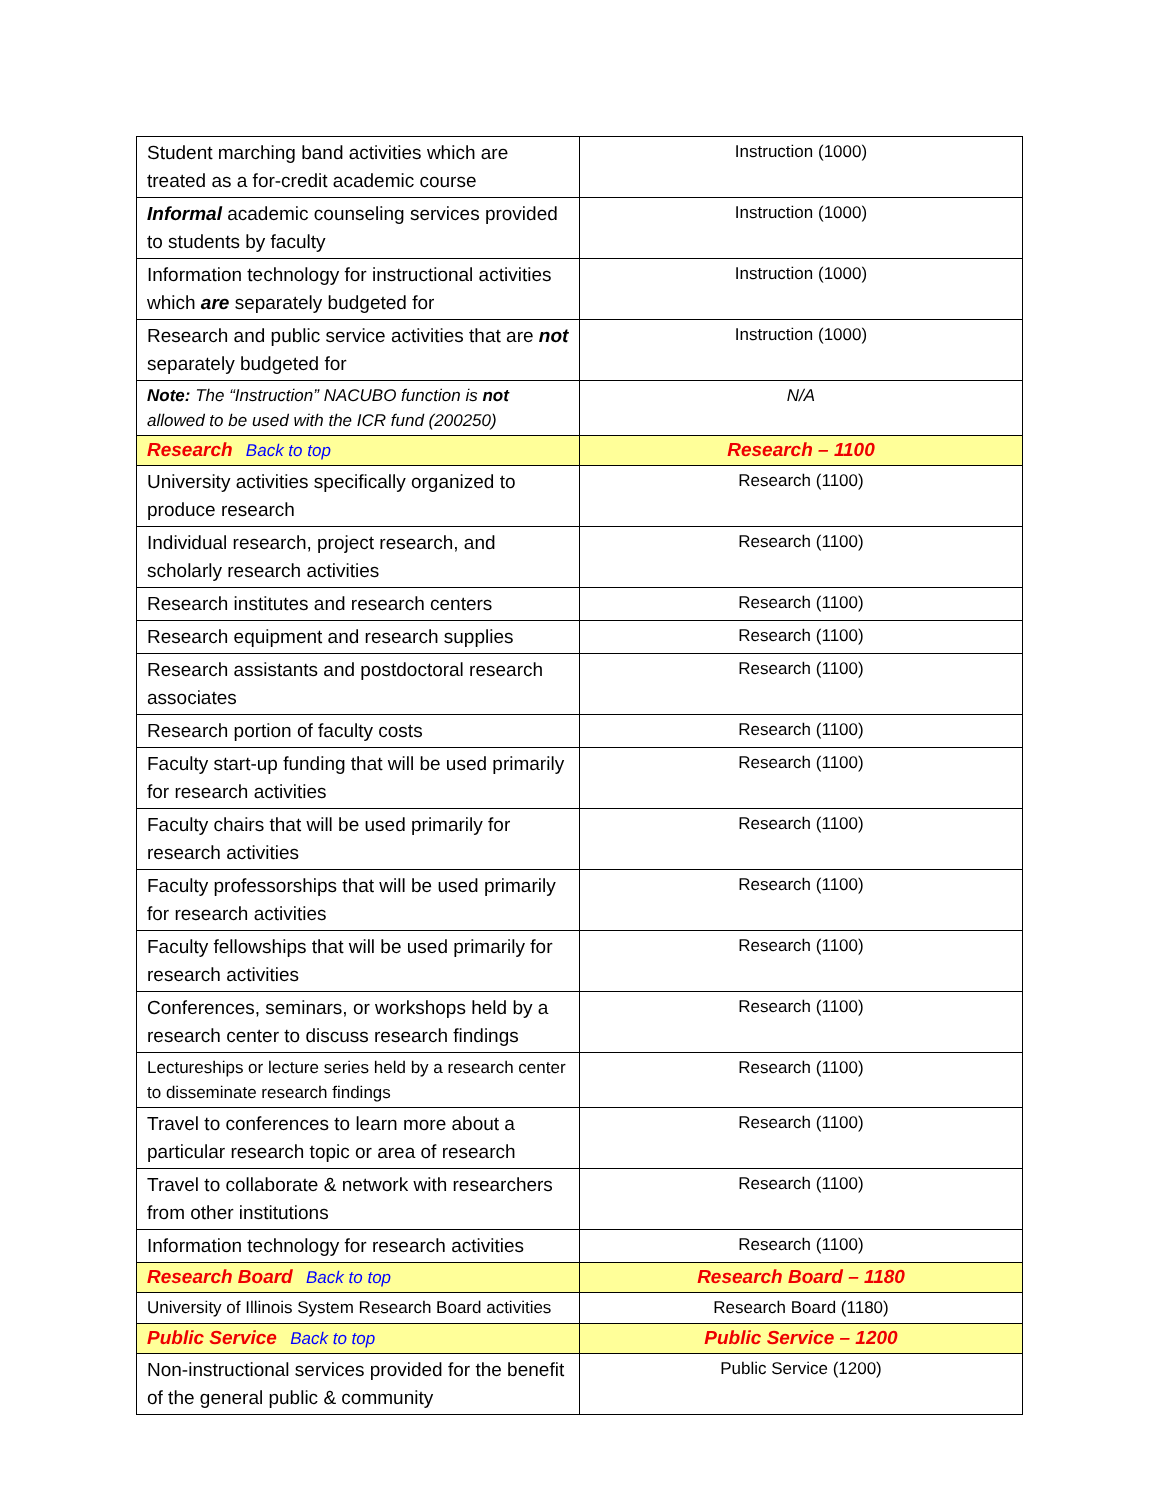| Student marching band activities which are treated as a for-credit academic course | Instruction (1000) |
| Informal academic counseling services provided to students by faculty | Instruction (1000) |
| Information technology for instructional activities which are separately budgeted for | Instruction (1000) |
| Research and public service activities that are not separately budgeted for | Instruction (1000) |
| Note: The “Instruction” NACUBO function is not allowed to be used with the ICR fund (200250) | N/A |
| Research Back to top | Research – 1100 |
| University activities specifically organized to produce research | Research (1100) |
| Individual research, project research, and scholarly research activities | Research (1100) |
| Research institutes and research centers | Research (1100) |
| Research equipment and research supplies | Research (1100) |
| Research assistants and postdoctoral research associates | Research (1100) |
| Research portion of faculty costs | Research (1100) |
| Faculty start-up funding that will be used primarily for research activities | Research (1100) |
| Faculty chairs that will be used primarily for research activities | Research (1100) |
| Faculty professorships that will be used primarily for research activities | Research (1100) |
| Faculty fellowships that will be used primarily for research activities | Research (1100) |
| Conferences, seminars, or workshops held by a research center to discuss research findings | Research (1100) |
| Lectureships or lecture series held by a research center to disseminate research findings | Research (1100) |
| Travel to conferences to learn more about a particular research topic or area of research | Research (1100) |
| Travel to collaborate & network with researchers from other institutions | Research (1100) |
| Information technology for research activities | Research (1100) |
| Research Board Back to top | Research Board – 1180 |
| University of Illinois System Research Board activities | Research Board (1180) |
| Public Service Back to top | Public Service – 1200 |
| Non-instructional services provided for the benefit of the general public & community | Public Service (1200) |